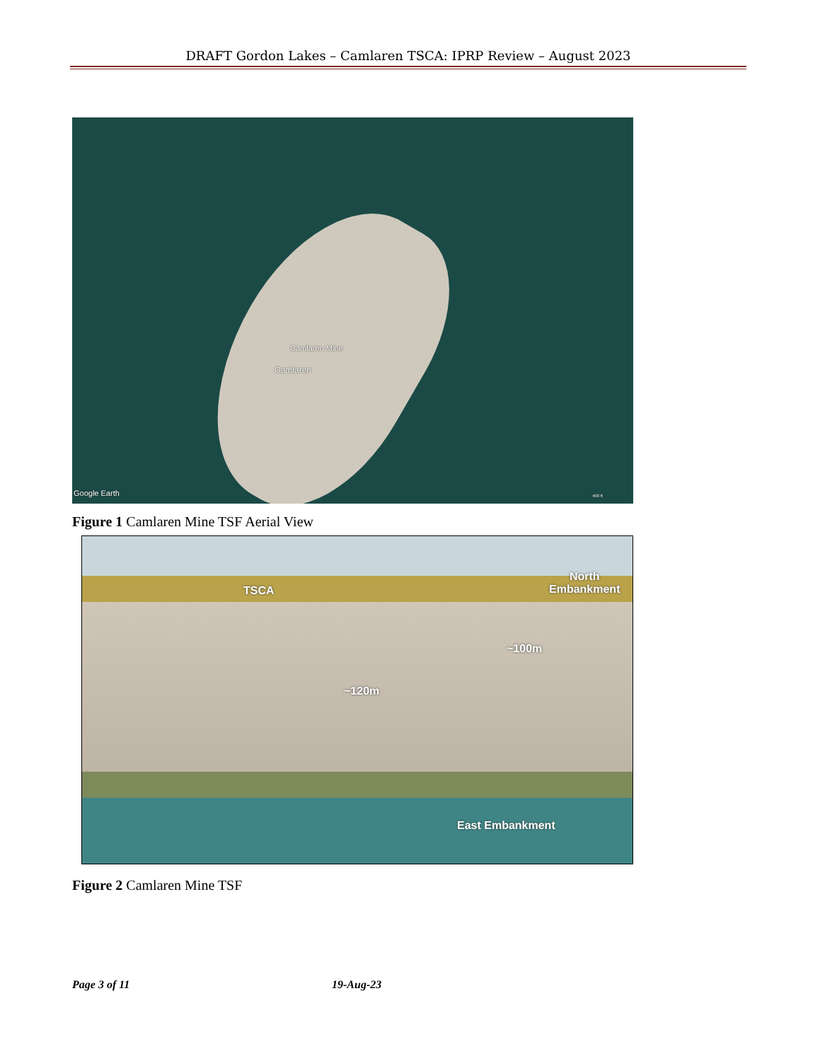DRAFT Gordon Lakes – Camlaren TSCA: IPRP Review – August 2023
Camlaren Mine
Camlaren
Google Earth 400 ft
Figure 1 Camlaren Mine TSF Aerial View
TSCA
North
Embankment
~120m
~100m
East Embankment
Figure 2 Camlaren Mine TSF
Page 3 of 11 19-Aug-23